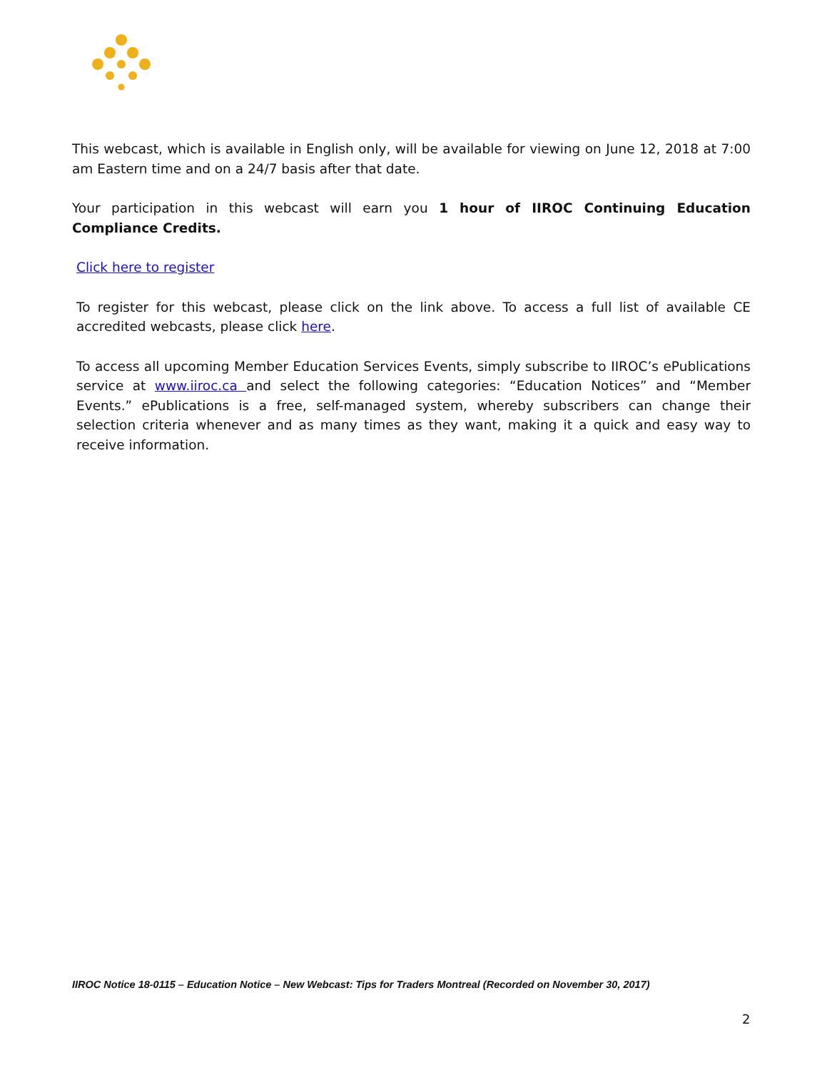This webcast, which is available in English only, will be available for viewing on June 12, 2018 at 7:00 am Eastern time and on a 24/7 basis after that date.
Your participation in this webcast will earn you 1 hour of IIROC Continuing Education Compliance Credits.
Click here to register
To register for this webcast, please click on the link above. To access a full list of available CE accredited webcasts, please click here.
To access all upcoming Member Education Services Events, simply subscribe to IIROC’s ePublications service at www.iiroc.ca and select the following categories: “Education Notices” and “Member Events.” ePublications is a free, self-managed system, whereby subscribers can change their selection criteria whenever and as many times as they want, making it a quick and easy way to receive information.
IIROC Notice 18-0115 – Education Notice – New Webcast: Tips for Traders Montreal (Recorded on November 30, 2017)
2